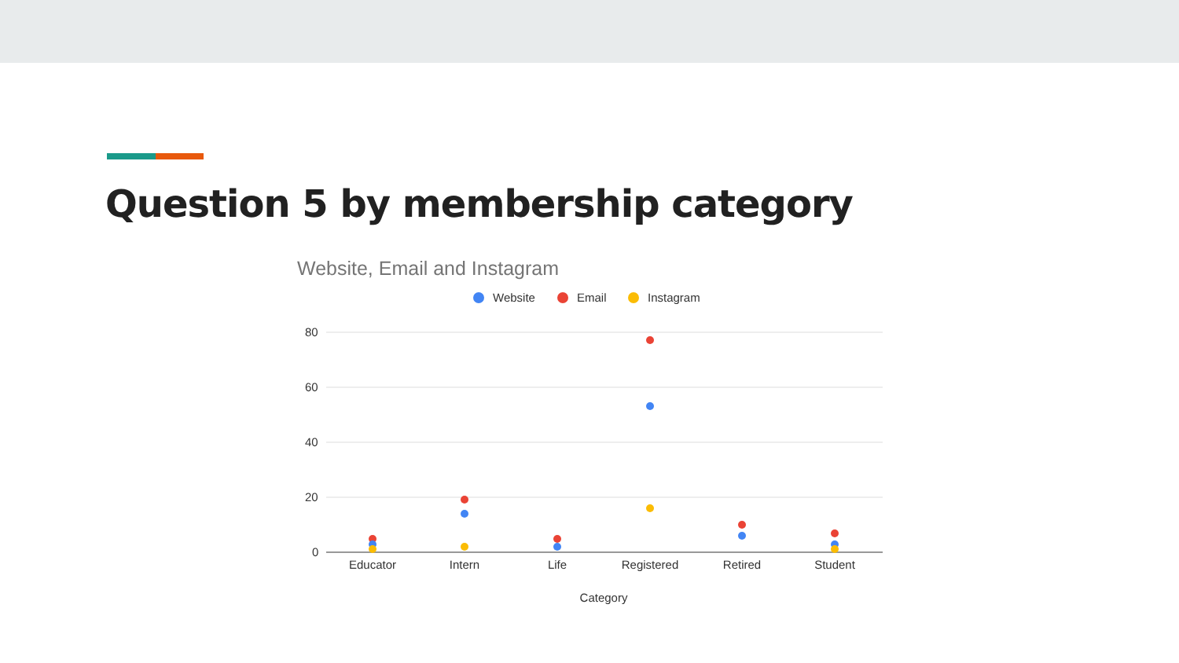Question 5 by membership category
Website, Email and Instagram
Website
Email
Instagram
80
60
40
20
0
Educator
Intern
Life
Registered
Retired
Student
Category